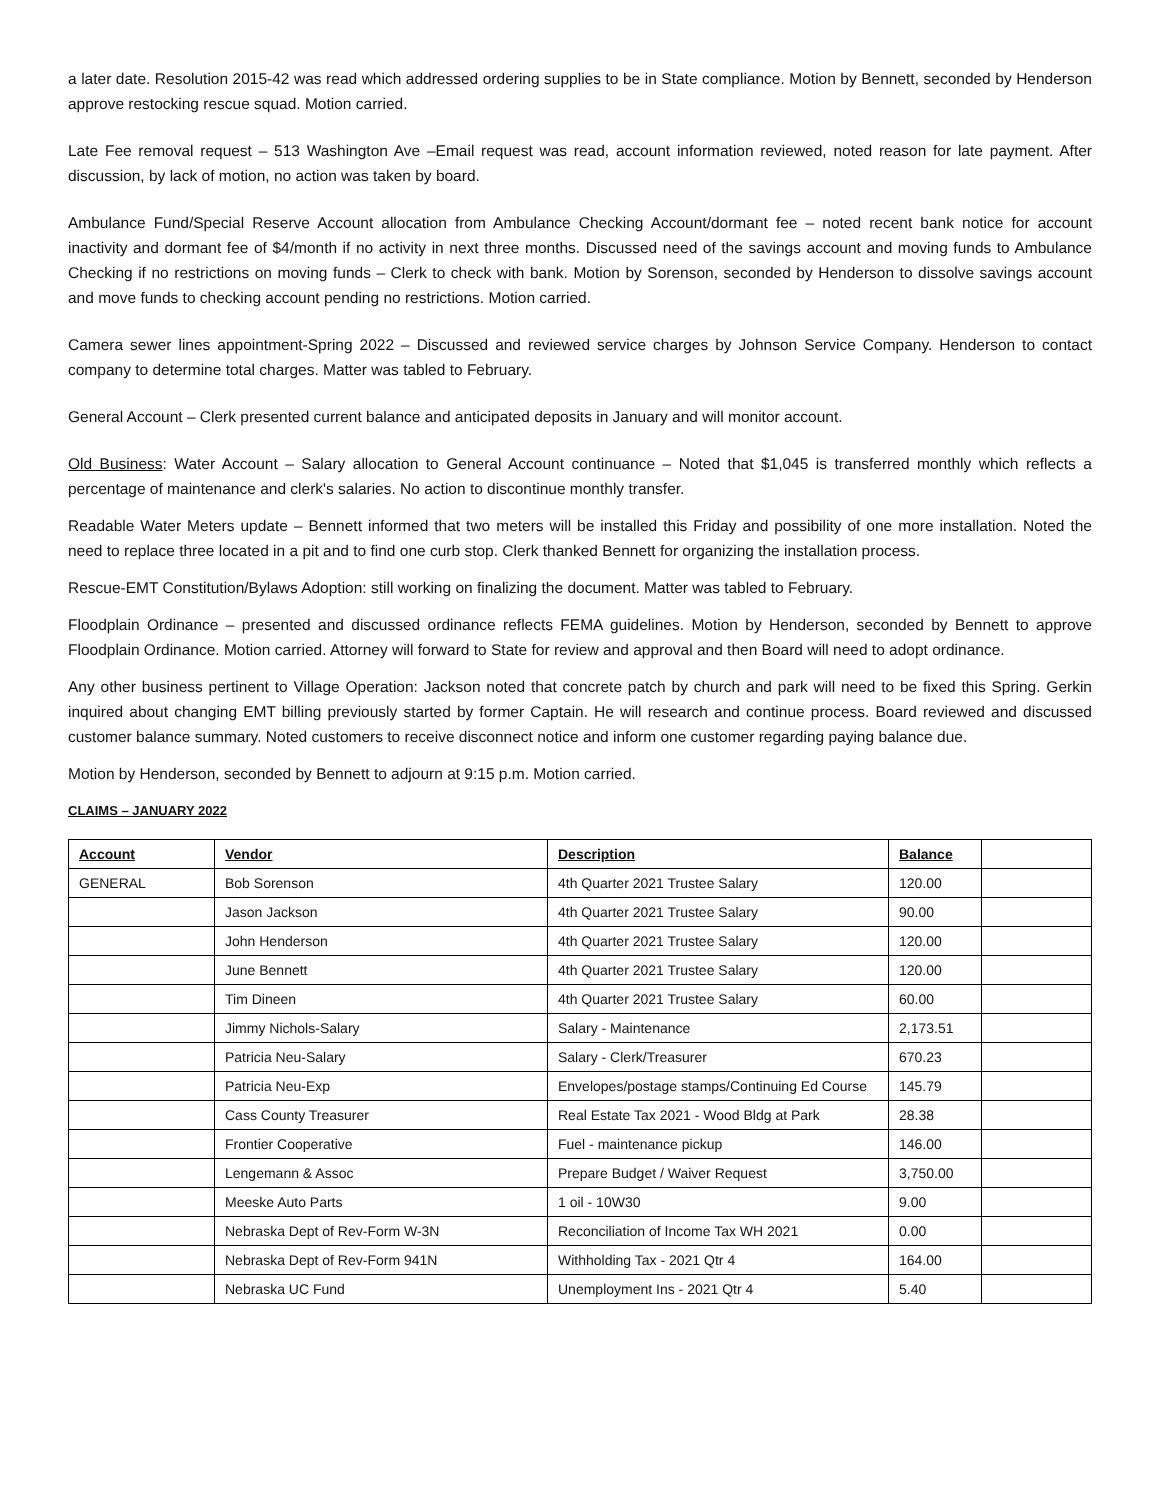a later date. Resolution 2015-42 was read which addressed ordering supplies to be in State compliance. Motion by Bennett, seconded by Henderson approve restocking rescue squad. Motion carried.
Late Fee removal request – 513 Washington Ave –Email request was read, account information reviewed, noted reason for late payment. After discussion, by lack of motion, no action was taken by board.
Ambulance Fund/Special Reserve Account allocation from Ambulance Checking Account/dormant fee – noted recent bank notice for account inactivity and dormant fee of $4/month if no activity in next three months. Discussed need of the savings account and moving funds to Ambulance Checking if no restrictions on moving funds – Clerk to check with bank. Motion by Sorenson, seconded by Henderson to dissolve savings account and move funds to checking account pending no restrictions. Motion carried.
Camera sewer lines appointment-Spring 2022 – Discussed and reviewed service charges by Johnson Service Company. Henderson to contact company to determine total charges. Matter was tabled to February.
General Account – Clerk presented current balance and anticipated deposits in January and will monitor account.
Old Business: Water Account – Salary allocation to General Account continuance – Noted that $1,045 is transferred monthly which reflects a percentage of maintenance and clerk's salaries. No action to discontinue monthly transfer.
Readable Water Meters update – Bennett informed that two meters will be installed this Friday and possibility of one more installation. Noted the need to replace three located in a pit and to find one curb stop. Clerk thanked Bennett for organizing the installation process.
Rescue-EMT Constitution/Bylaws Adoption: still working on finalizing the document. Matter was tabled to February.
Floodplain Ordinance – presented and discussed ordinance reflects FEMA guidelines. Motion by Henderson, seconded by Bennett to approve Floodplain Ordinance. Motion carried. Attorney will forward to State for review and approval and then Board will need to adopt ordinance.
Any other business pertinent to Village Operation: Jackson noted that concrete patch by church and park will need to be fixed this Spring. Gerkin inquired about changing EMT billing previously started by former Captain. He will research and continue process. Board reviewed and discussed customer balance summary. Noted customers to receive disconnect notice and inform one customer regarding paying balance due.
Motion by Henderson, seconded by Bennett to adjourn at 9:15 p.m. Motion carried.
CLAIMS – JANUARY 2022
| Account | Vendor | Description | Balance | |
| --- | --- | --- | --- | --- |
| GENERAL | Bob Sorenson | 4th Quarter 2021 Trustee Salary | 120.00 | |
| | Jason Jackson | 4th Quarter 2021 Trustee Salary | 90.00 | |
| | John Henderson | 4th Quarter 2021 Trustee Salary | 120.00 | |
| | June Bennett | 4th Quarter 2021 Trustee Salary | 120.00 | |
| | Tim Dineen | 4th Quarter 2021 Trustee Salary | 60.00 | |
| | Jimmy Nichols-Salary | Salary - Maintenance | 2,173.51 | |
| | Patricia Neu-Salary | Salary - Clerk/Treasurer | 670.23 | |
| | Patricia Neu-Exp | Envelopes/postage stamps/Continuing Ed Course | 145.79 | |
| | Cass County Treasurer | Real Estate Tax 2021 - Wood Bldg at Park | 28.38 | |
| | Frontier Cooperative | Fuel - maintenance pickup | 146.00 | |
| | Lengemann & Assoc | Prepare Budget / Waiver Request | 3,750.00 | |
| | Meeske Auto Parts | 1 oil - 10W30 | 9.00 | |
| | Nebraska Dept of Rev-Form W-3N | Reconciliation of Income Tax WH 2021 | 0.00 | |
| | Nebraska Dept of Rev-Form 941N | Withholding Tax - 2021 Qtr 4 | 164.00 | |
| | Nebraska UC Fund | Unemployment Ins - 2021 Qtr 4 | 5.40 | |